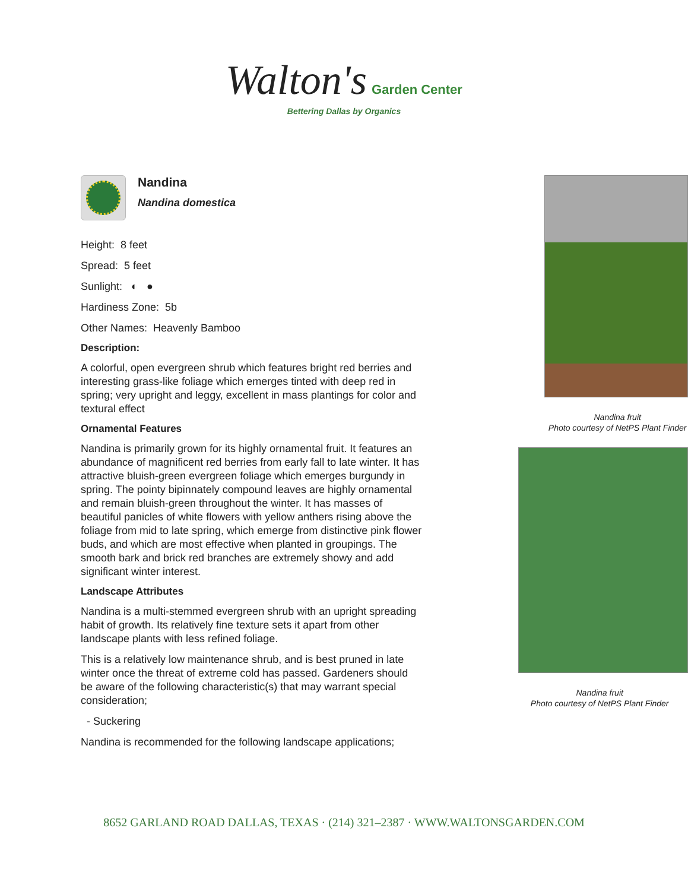Walton's Garden Center
Bettering Dallas by Organics
Nandina
Nandina domestica
Height: 8 feet
Spread: 5 feet
Sunlight: ◐ ●
Hardiness Zone: 5b
Other Names: Heavenly Bamboo
Description:
A colorful, open evergreen shrub which features bright red berries and interesting grass-like foliage which emerges tinted with deep red in spring; very upright and leggy, excellent in mass plantings for color and textural effect
Ornamental Features
Nandina is primarily grown for its highly ornamental fruit. It features an abundance of magnificent red berries from early fall to late winter. It has attractive bluish-green evergreen foliage which emerges burgundy in spring. The pointy bipinnately compound leaves are highly ornamental and remain bluish-green throughout the winter. It has masses of beautiful panicles of white flowers with yellow anthers rising above the foliage from mid to late spring, which emerge from distinctive pink flower buds, and which are most effective when planted in groupings. The smooth bark and brick red branches are extremely showy and add significant winter interest.
Landscape Attributes
Nandina is a multi-stemmed evergreen shrub with an upright spreading habit of growth. Its relatively fine texture sets it apart from other landscape plants with less refined foliage.
This is a relatively low maintenance shrub, and is best pruned in late winter once the threat of extreme cold has passed. Gardeners should be aware of the following characteristic(s) that may warrant special consideration;
- Suckering
Nandina is recommended for the following landscape applications;
Nandina fruit
Photo courtesy of NetPS Plant Finder
Nandina fruit
Photo courtesy of NetPS Plant Finder
8652 GARLAND ROAD DALLAS, TEXAS · (214) 321–2387 · WWW.WALTONSGARDEN.COM